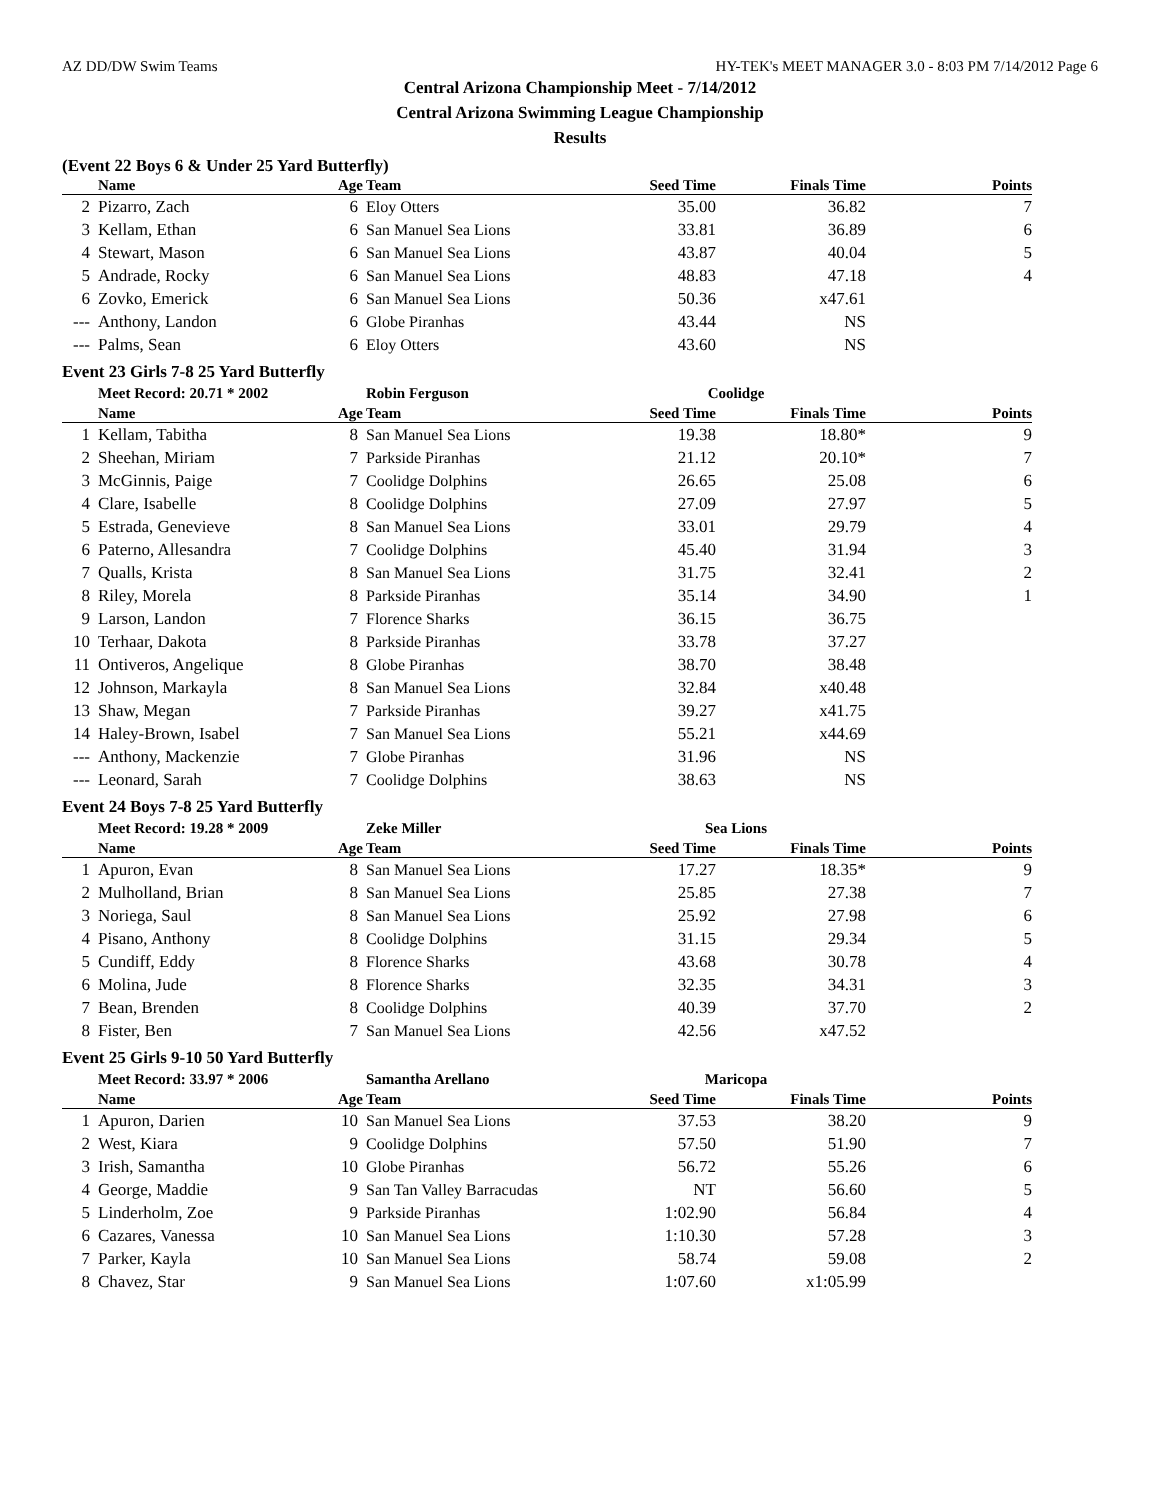AZ DD/DW Swim Teams HY-TEK's MEET MANAGER 3.0 - 8:03 PM 7/14/2012 Page 6
Central Arizona Championship Meet - 7/14/2012
Central Arizona Swimming League Championship
Results
(Event 22 Boys 6 & Under 25 Yard Butterfly)
| | Name | Age | Team | Seed Time | Finals Time | Points |
| --- | --- | --- | --- | --- | --- | --- |
| 2 | Pizarro, Zach | 6 | Eloy Otters | 35.00 | 36.82 | 7 |
| 3 | Kellam, Ethan | 6 | San Manuel Sea Lions | 33.81 | 36.89 | 6 |
| 4 | Stewart, Mason | 6 | San Manuel Sea Lions | 43.87 | 40.04 | 5 |
| 5 | Andrade, Rocky | 6 | San Manuel Sea Lions | 48.83 | 47.18 | 4 |
| 6 | Zovko, Emerick | 6 | San Manuel Sea Lions | 50.36 | x47.61 | |
| --- | Anthony, Landon | 6 | Globe Piranhas | 43.44 | NS | |
| --- | Palms, Sean | 6 | Eloy Otters | 43.60 | NS | |
Event 23 Girls 7-8 25 Yard Butterfly
| | Meet Record: 20.71 * 2002 | | Robin Ferguson | Coolidge | | |
| | Name | Age | Team | Seed Time | Finals Time | Points |
| 1 | Kellam, Tabitha | 8 | San Manuel Sea Lions | 19.38 | 18.80* | 9 |
| 2 | Sheehan, Miriam | 7 | Parkside Piranhas | 21.12 | 20.10* | 7 |
| 3 | McGinnis, Paige | 7 | Coolidge Dolphins | 26.65 | 25.08 | 6 |
| 4 | Clare, Isabelle | 8 | Coolidge Dolphins | 27.09 | 27.97 | 5 |
| 5 | Estrada, Genevieve | 8 | San Manuel Sea Lions | 33.01 | 29.79 | 4 |
| 6 | Paterno, Allesandra | 7 | Coolidge Dolphins | 45.40 | 31.94 | 3 |
| 7 | Qualls, Krista | 8 | San Manuel Sea Lions | 31.75 | 32.41 | 2 |
| 8 | Riley, Morela | 8 | Parkside Piranhas | 35.14 | 34.90 | 1 |
| 9 | Larson, Landon | 7 | Florence Sharks | 36.15 | 36.75 | |
| 10 | Terhaar, Dakota | 8 | Parkside Piranhas | 33.78 | 37.27 | |
| 11 | Ontiveros, Angelique | 8 | Globe Piranhas | 38.70 | 38.48 | |
| 12 | Johnson, Markayla | 8 | San Manuel Sea Lions | 32.84 | x40.48 | |
| 13 | Shaw, Megan | 7 | Parkside Piranhas | 39.27 | x41.75 | |
| 14 | Haley-Brown, Isabel | 7 | San Manuel Sea Lions | 55.21 | x44.69 | |
| --- | Anthony, Mackenzie | 7 | Globe Piranhas | 31.96 | NS | |
| --- | Leonard, Sarah | 7 | Coolidge Dolphins | 38.63 | NS | |
Event 24 Boys 7-8 25 Yard Butterfly
| | Meet Record: 19.28 * 2009 | | Zeke Miller | Sea Lions | | |
| | Name | Age | Team | Seed Time | Finals Time | Points |
| 1 | Apuron, Evan | 8 | San Manuel Sea Lions | 17.27 | 18.35* | 9 |
| 2 | Mulholland, Brian | 8 | San Manuel Sea Lions | 25.85 | 27.38 | 7 |
| 3 | Noriega, Saul | 8 | San Manuel Sea Lions | 25.92 | 27.98 | 6 |
| 4 | Pisano, Anthony | 8 | Coolidge Dolphins | 31.15 | 29.34 | 5 |
| 5 | Cundiff, Eddy | 8 | Florence Sharks | 43.68 | 30.78 | 4 |
| 6 | Molina, Jude | 8 | Florence Sharks | 32.35 | 34.31 | 3 |
| 7 | Bean, Brenden | 8 | Coolidge Dolphins | 40.39 | 37.70 | 2 |
| 8 | Fister, Ben | 7 | San Manuel Sea Lions | 42.56 | x47.52 | |
Event 25 Girls 9-10 50 Yard Butterfly
| | Meet Record: 33.97 * 2006 | | Samantha Arellano | Maricopa | | |
| | Name | Age | Team | Seed Time | Finals Time | Points |
| 1 | Apuron, Darien | 10 | San Manuel Sea Lions | 37.53 | 38.20 | 9 |
| 2 | West, Kiara | 9 | Coolidge Dolphins | 57.50 | 51.90 | 7 |
| 3 | Irish, Samantha | 10 | Globe Piranhas | 56.72 | 55.26 | 6 |
| 4 | George, Maddie | 9 | San Tan Valley Barracudas | NT | 56.60 | 5 |
| 5 | Linderholm, Zoe | 9 | Parkside Piranhas | 1:02.90 | 56.84 | 4 |
| 6 | Cazares, Vanessa | 10 | San Manuel Sea Lions | 1:10.30 | 57.28 | 3 |
| 7 | Parker, Kayla | 10 | San Manuel Sea Lions | 58.74 | 59.08 | 2 |
| 8 | Chavez, Star | 9 | San Manuel Sea Lions | 1:07.60 | x1:05.99 | |